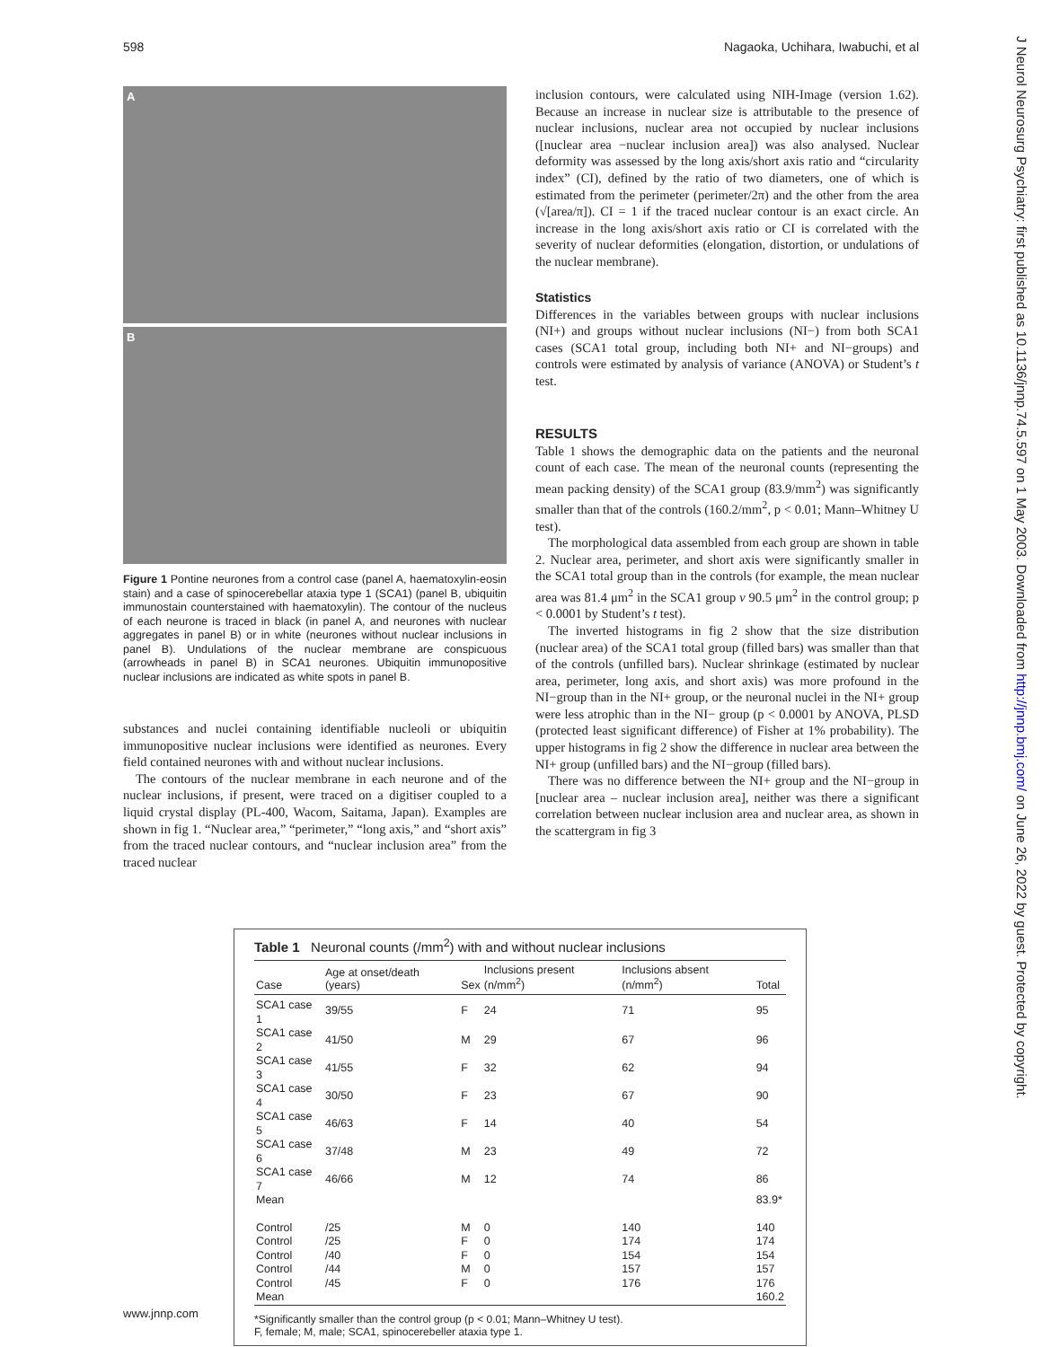598 Nagaoka, Uchihara, Iwabuchi, et al
A
B
Figure 1 Pontine neurones from a control case (panel A, haematoxylin-eosin stain) and a case of spinocerebellar ataxia type 1 (SCA1) (panel B, ubiquitin immunostain counterstained with haematoxylin). The contour of the nucleus of each neurone is traced in black (in panel A, and neurones with nuclear aggregates in panel B) or in white (neurones without nuclear inclusions in panel B). Undulations of the nuclear membrane are conspicuous (arrowheads in panel B) in SCA1 neurones. Ubiquitin immunopositive nuclear inclusions are indicated as white spots in panel B.
substances and nuclei containing identifiable nucleoli or ubiquitin immunopositive nuclear inclusions were identified as neurones. Every field contained neurones with and without nuclear inclusions.
The contours of the nuclear membrane in each neurone and of the nuclear inclusions, if present, were traced on a digitiser coupled to a liquid crystal display (PL-400, Wacom, Saitama, Japan). Examples are shown in fig 1. “Nuclear area,” “perimeter,” “long axis,” and “short axis” from the traced nuclear contours, and “nuclear inclusion area” from the traced nuclear
inclusion contours, were calculated using NIH-Image (version 1.62). Because an increase in nuclear size is attributable to the presence of nuclear inclusions, nuclear area not occupied by nuclear inclusions ([nuclear area −nuclear inclusion area]) was also analysed. Nuclear deformity was assessed by the long axis/short axis ratio and “circularity index” (CI), defined by the ratio of two diameters, one of which is estimated from the perimeter (perimeter/2π) and the other from the area (√[area/π]). CI = 1 if the traced nuclear contour is an exact circle. An increase in the long axis/short axis ratio or CI is correlated with the severity of nuclear deformities (elongation, distortion, or undulations of the nuclear membrane).
Statistics
Differences in the variables between groups with nuclear inclusions (NI+) and groups without nuclear inclusions (NI−) from both SCA1 cases (SCA1 total group, including both NI+ and NI−groups) and controls were estimated by analysis of variance (ANOVA) or Student’s t test.
RESULTS
Table 1 shows the demographic data on the patients and the neuronal count of each case. The mean of the neuronal counts (representing the mean packing density) of the SCA1 group (83.9/mm<sup>2</sup>) was significantly smaller than that of the controls (160.2/mm<sup>2</sup>, p < 0.01; Mann–Whitney U test).
The morphological data assembled from each group are shown in table 2. Nuclear area, perimeter, and short axis were significantly smaller in the SCA1 total group than in the controls (for example, the mean nuclear area was 81.4 μm<sup>2</sup> in the SCA1 group v 90.5 μm<sup>2</sup> in the control group; p < 0.0001 by Student’s t test).
The inverted histograms in fig 2 show that the size distribution (nuclear area) of the SCA1 total group (filled bars) was smaller than that of the controls (unfilled bars). Nuclear shrinkage (estimated by nuclear area, perimeter, long axis, and short axis) was more profound in the NI−group than in the NI+ group, or the neuronal nuclei in the NI+ group were less atrophic than in the NI− group (p < 0.0001 by ANOVA, PLSD (protected least significant difference) of Fisher at 1% probability). The upper histograms in fig 2 show the difference in nuclear area between the NI+ group (unfilled bars) and the NI−group (filled bars).
There was no difference between the NI+ group and the NI−group in [nuclear area – nuclear inclusion area], neither was there a significant correlation between nuclear inclusion area and nuclear area, as shown in the scattergram in fig 3
Table 1 Neuronal counts (/mm<sup>2</sup>) with and without nuclear inclusions
| Case | Age at onset/death (years) | Sex | Inclusions present (n/mm<sup>2</sup>) | Inclusions absent (n/mm<sup>2</sup>) | Total |
| --- | --- | --- | --- | --- | --- |
| SCA1 case 1 | 39/55 | F | 24 | 71 | 95 |
| SCA1 case 2 | 41/50 | M | 29 | 67 | 96 |
| SCA1 case 3 | 41/55 | F | 32 | 62 | 94 |
| SCA1 case 4 | 30/50 | F | 23 | 67 | 90 |
| SCA1 case 5 | 46/63 | F | 14 | 40 | 54 |
| SCA1 case 6 | 37/48 | M | 23 | 49 | 72 |
| SCA1 case 7 | 46/66 | M | 12 | 74 | 86 |
| Mean | | | | | 83.9* |
| Control | /25 | M | 0 | 140 | 140 |
| Control | /25 | F | 0 | 174 | 174 |
| Control | /40 | F | 0 | 154 | 154 |
| Control | /44 | M | 0 | 157 | 157 |
| Control | /45 | F | 0 | 176 | 176 |
| Mean | | | | | 160.2 |
*Significantly smaller than the control group (p < 0.01; Mann–Whitney U test).
F, female; M, male; SCA1, spinocerebeller ataxia type 1.
www.jnnp.com
J Neurol Neurosurg Psychiatry: first published as 10.1136/jnnp.74.5.597 on 1 May 2003. Downloaded from http://jnnp.bmj.com/ on June 26, 2022 by guest. Protected by copyright.